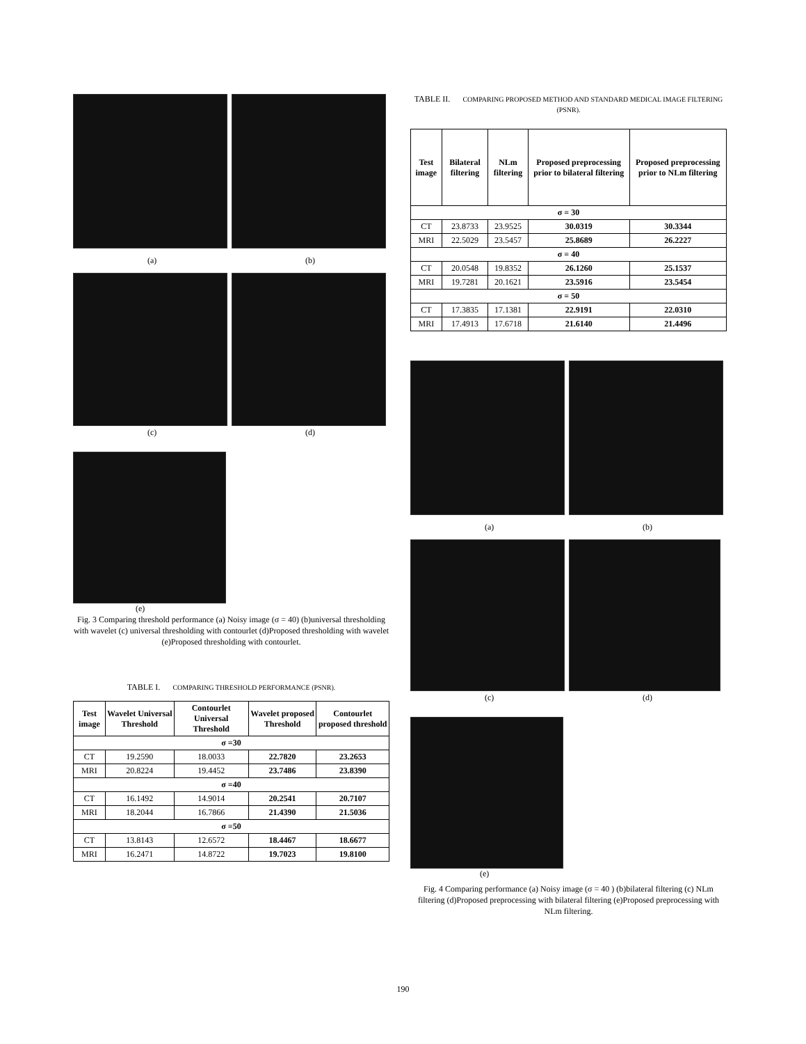(a) (b)
(c) (d)
(e)
Fig. 3 Comparing threshold performance (a) Noisy image (σ = 40) (b)universal thresholding with wavelet (c) universal thresholding with contourlet (d)Proposed thresholding with wavelet (e)Proposed thresholding with contourlet.
TABLE I. COMPARING THRESHOLD PERFORMANCE (PSNR).
| Test image | Wavelet Universal Threshold | Contourlet Universal Threshold | Wavelet proposed Threshold | Contourlet proposed threshold |
| --- | --- | --- | --- | --- |
| σ =30 | | | | |
| CT | 19.2590 | 18.0033 | 22.7820 | 23.2653 |
| MRI | 20.8224 | 19.4452 | 23.7486 | 23.8390 |
| σ =40 | | | | |
| CT | 16.1492 | 14.9014 | 20.2541 | 20.7107 |
| MRI | 18.2044 | 16.7866 | 21.4390 | 21.5036 |
| σ =50 | | | | |
| CT | 13.8143 | 12.6572 | 18.4467 | 18.6677 |
| MRI | 16.2471 | 14.8722 | 19.7023 | 19.8100 |
TABLE II. COMPARING PROPOSED METHOD AND STANDARD MEDICAL IMAGE FILTERING (PSNR).
| Test image | Bilateral filtering | NLm filtering | Proposed preprocessing prior to bilateral filtering | Proposed preprocessing prior to NLm filtering |
| --- | --- | --- | --- | --- |
| σ = 30 | | | | |
| CT | 23.8733 | 23.9525 | 30.0319 | 30.3344 |
| MRI | 22.5029 | 23.5457 | 25.8689 | 26.2227 |
| σ = 40 | | | | |
| CT | 20.0548 | 19.8352 | 26.1260 | 25.1537 |
| MRI | 19.7281 | 20.1621 | 23.5916 | 23.5454 |
| σ = 50 | | | | |
| CT | 17.3835 | 17.1381 | 22.9191 | 22.0310 |
| MRI | 17.4913 | 17.6718 | 21.6140 | 21.4496 |
(a) (b)
(c) (d)
(e)
Fig. 4 Comparing performance (a) Noisy image (σ = 40 ) (b)bilateral filtering (c) NLm filtering (d)Proposed preprocessing with bilateral filtering (e)Proposed preprocessing with NLm filtering.
190